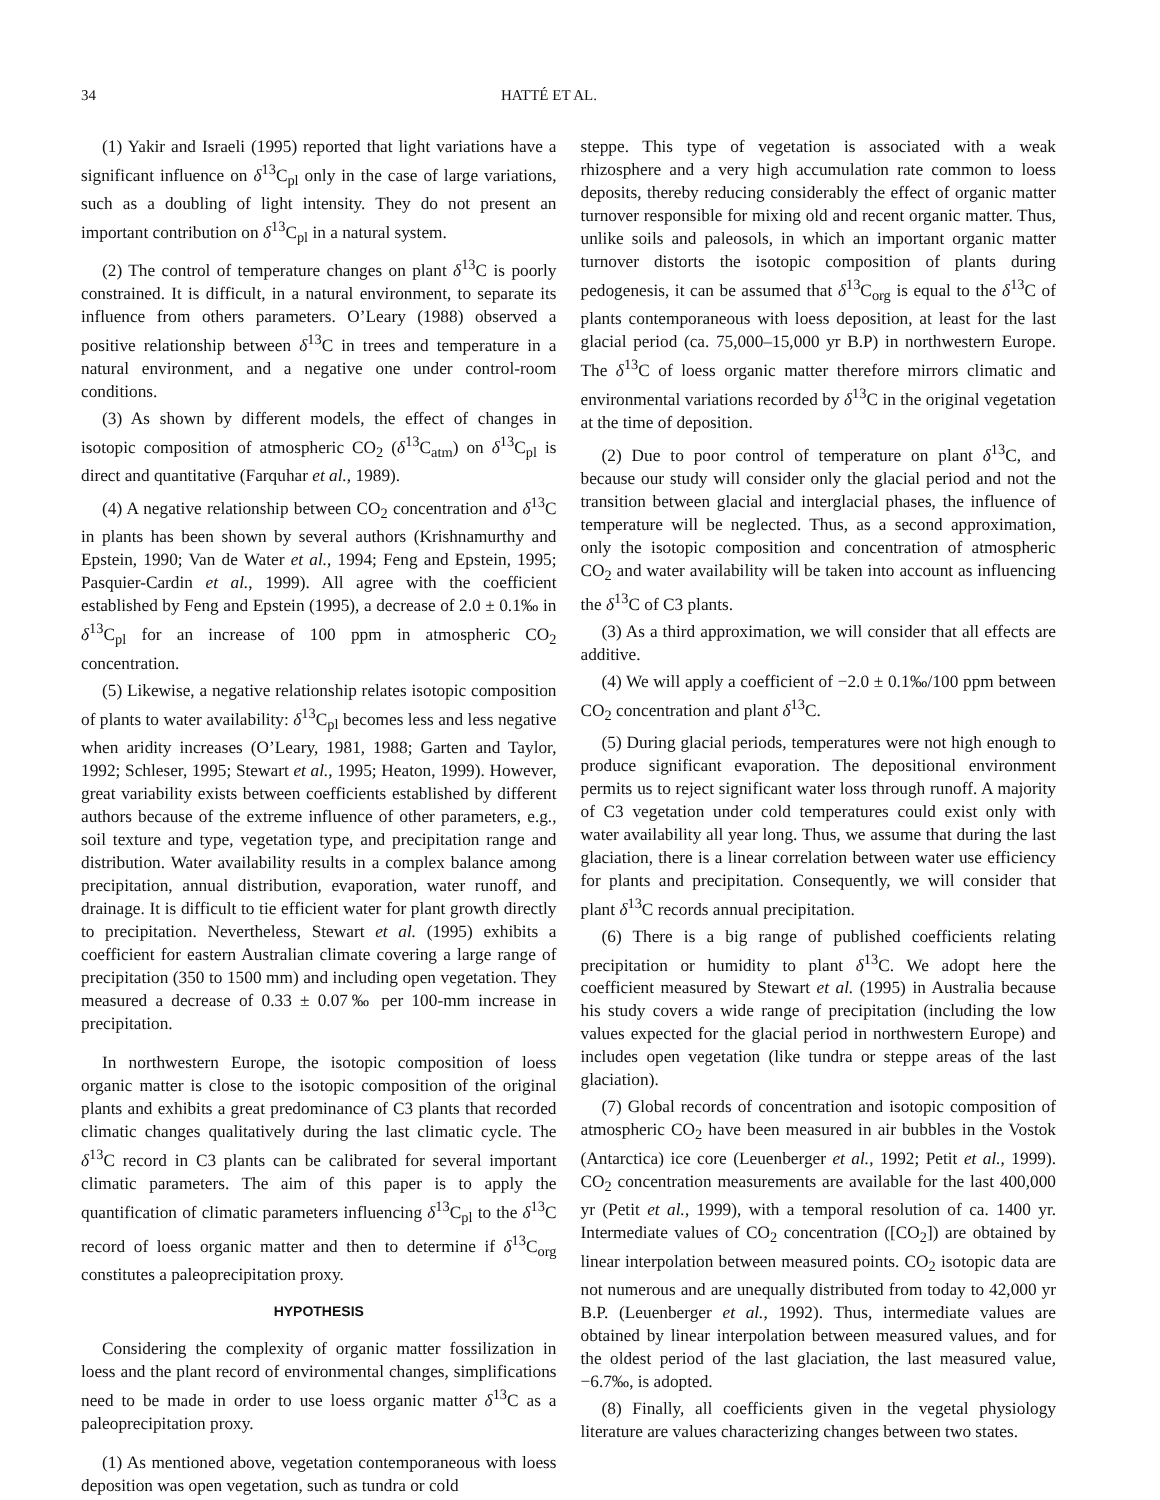34 HATTÉ ET AL.
(1) Yakir and Israeli (1995) reported that light variations have a significant influence on δ<sup>13</sup>C<sub>pl</sub> only in the case of large variations, such as a doubling of light intensity. They do not present an important contribution on δ<sup>13</sup>C<sub>pl</sub> in a natural system.
(2) The control of temperature changes on plant δ<sup>13</sup>C is poorly constrained. It is difficult, in a natural environment, to separate its influence from others parameters. O’Leary (1988) observed a positive relationship between δ<sup>13</sup>C in trees and temperature in a natural environment, and a negative one under control-room conditions.
(3) As shown by different models, the effect of changes in isotopic composition of atmospheric CO<sub>2</sub> (δ<sup>13</sup>C<sub>atm</sub>) on δ<sup>13</sup>C<sub>pl</sub> is direct and quantitative (Farquhar et al., 1989).
(4) A negative relationship between CO<sub>2</sub> concentration and δ<sup>13</sup>C in plants has been shown by several authors (Krishnamurthy and Epstein, 1990; Van de Water et al., 1994; Feng and Epstein, 1995; Pasquier-Cardin et al., 1999). All agree with the coefficient established by Feng and Epstein (1995), a decrease of 2.0 ± 0.1‰ in δ<sup>13</sup>C<sub>pl</sub> for an increase of 100 ppm in atmospheric CO<sub>2</sub> concentration.
(5) Likewise, a negative relationship relates isotopic composition of plants to water availability: δ<sup>13</sup>C<sub>pl</sub> becomes less and less negative when aridity increases (O’Leary, 1981, 1988; Garten and Taylor, 1992; Schleser, 1995; Stewart et al., 1995; Heaton, 1999). However, great variability exists between coefficients established by different authors because of the extreme influence of other parameters, e.g., soil texture and type, vegetation type, and precipitation range and distribution. Water availability results in a complex balance among precipitation, annual distribution, evaporation, water runoff, and drainage. It is difficult to tie efficient water for plant growth directly to precipitation. Nevertheless, Stewart et al. (1995) exhibits a coefficient for eastern Australian climate covering a large range of precipitation (350 to 1500 mm) and including open vegetation. They measured a decrease of 0.33 ± 0.07‰ per 100-mm increase in precipitation.
In northwestern Europe, the isotopic composition of loess organic matter is close to the isotopic composition of the original plants and exhibits a great predominance of C3 plants that recorded climatic changes qualitatively during the last climatic cycle. The δ<sup>13</sup>C record in C3 plants can be calibrated for several important climatic parameters. The aim of this paper is to apply the quantification of climatic parameters influencing δ<sup>13</sup>C<sub>pl</sub> to the δ<sup>13</sup>C record of loess organic matter and then to determine if δ<sup>13</sup>C<sub>org</sub> constitutes a paleoprecipitation proxy.
HYPOTHESIS
Considering the complexity of organic matter fossilization in loess and the plant record of environmental changes, simplifications need to be made in order to use loess organic matter δ<sup>13</sup>C as a paleoprecipitation proxy.
(1) As mentioned above, vegetation contemporaneous with loess deposition was open vegetation, such as tundra or cold
steppe. This type of vegetation is associated with a weak rhizosphere and a very high accumulation rate common to loess deposits, thereby reducing considerably the effect of organic matter turnover responsible for mixing old and recent organic matter. Thus, unlike soils and paleosols, in which an important organic matter turnover distorts the isotopic composition of plants during pedogenesis, it can be assumed that δ<sup>13</sup>C<sub>org</sub> is equal to the δ<sup>13</sup>C of plants contemporaneous with loess deposition, at least for the last glacial period (ca. 75,000–15,000 yr B.P) in northwestern Europe. The δ<sup>13</sup>C of loess organic matter therefore mirrors climatic and environmental variations recorded by δ<sup>13</sup>C in the original vegetation at the time of deposition.
(2) Due to poor control of temperature on plant δ<sup>13</sup>C, and because our study will consider only the glacial period and not the transition between glacial and interglacial phases, the influence of temperature will be neglected. Thus, as a second approximation, only the isotopic composition and concentration of atmospheric CO<sub>2</sub> and water availability will be taken into account as influencing the δ<sup>13</sup>C of C3 plants.
(3) As a third approximation, we will consider that all effects are additive.
(4) We will apply a coefficient of −2.0 ± 0.1‰/100 ppm between CO<sub>2</sub> concentration and plant δ<sup>13</sup>C.
(5) During glacial periods, temperatures were not high enough to produce significant evaporation. The depositional environment permits us to reject significant water loss through runoff. A majority of C3 vegetation under cold temperatures could exist only with water availability all year long. Thus, we assume that during the last glaciation, there is a linear correlation between water use efficiency for plants and precipitation. Consequently, we will consider that plant δ<sup>13</sup>C records annual precipitation.
(6) There is a big range of published coefficients relating precipitation or humidity to plant δ<sup>13</sup>C. We adopt here the coefficient measured by Stewart et al. (1995) in Australia because his study covers a wide range of precipitation (including the low values expected for the glacial period in northwestern Europe) and includes open vegetation (like tundra or steppe areas of the last glaciation).
(7) Global records of concentration and isotopic composition of atmospheric CO<sub>2</sub> have been measured in air bubbles in the Vostok (Antarctica) ice core (Leuenberger et al., 1992; Petit et al., 1999). CO<sub>2</sub> concentration measurements are available for the last 400,000 yr (Petit et al., 1999), with a temporal resolution of ca. 1400 yr. Intermediate values of CO<sub>2</sub> concentration ([CO<sub>2</sub>]) are obtained by linear interpolation between measured points. CO<sub>2</sub> isotopic data are not numerous and are unequally distributed from today to 42,000 yr B.P. (Leuenberger et al., 1992). Thus, intermediate values are obtained by linear interpolation between measured values, and for the oldest period of the last glaciation, the last measured value, −6.7‰, is adopted.
(8) Finally, all coefficients given in the vegetal physiology literature are values characterizing changes between two states.